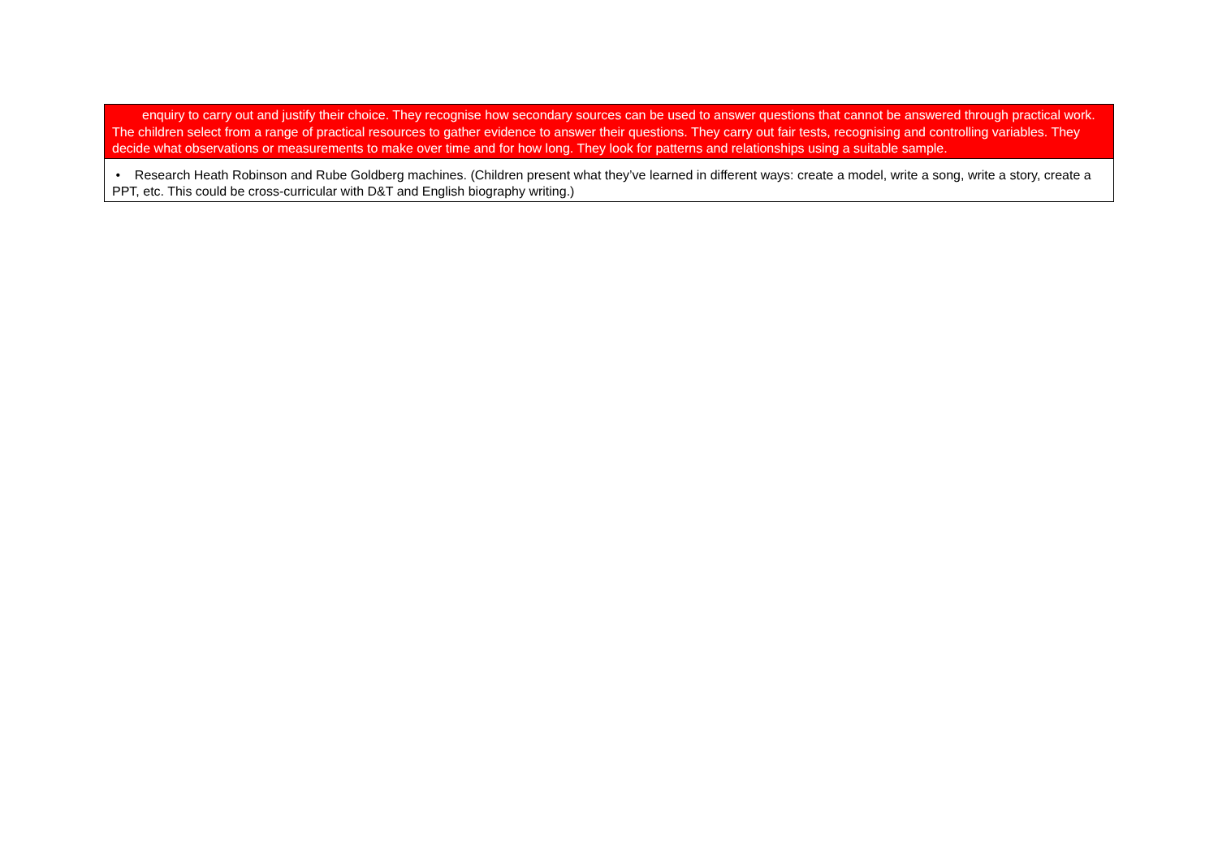| enquiry to carry out and justify their choice. They recognise how secondary sources can be used to answer questions that cannot be answered through practical work. The children select from a range of practical resources to gather evidence to answer their questions. They carry out fair tests, recognising and controlling variables. They decide what observations or measurements to make over time and for how long. They look for patterns and relationships using a suitable sample. |
| • Research Heath Robinson and Rube Goldberg machines. (Children present what they’ve learned in different ways: create a model, write a song, write a story, create a PPT, etc. This could be cross-curricular with D&T and English biography writing.) |